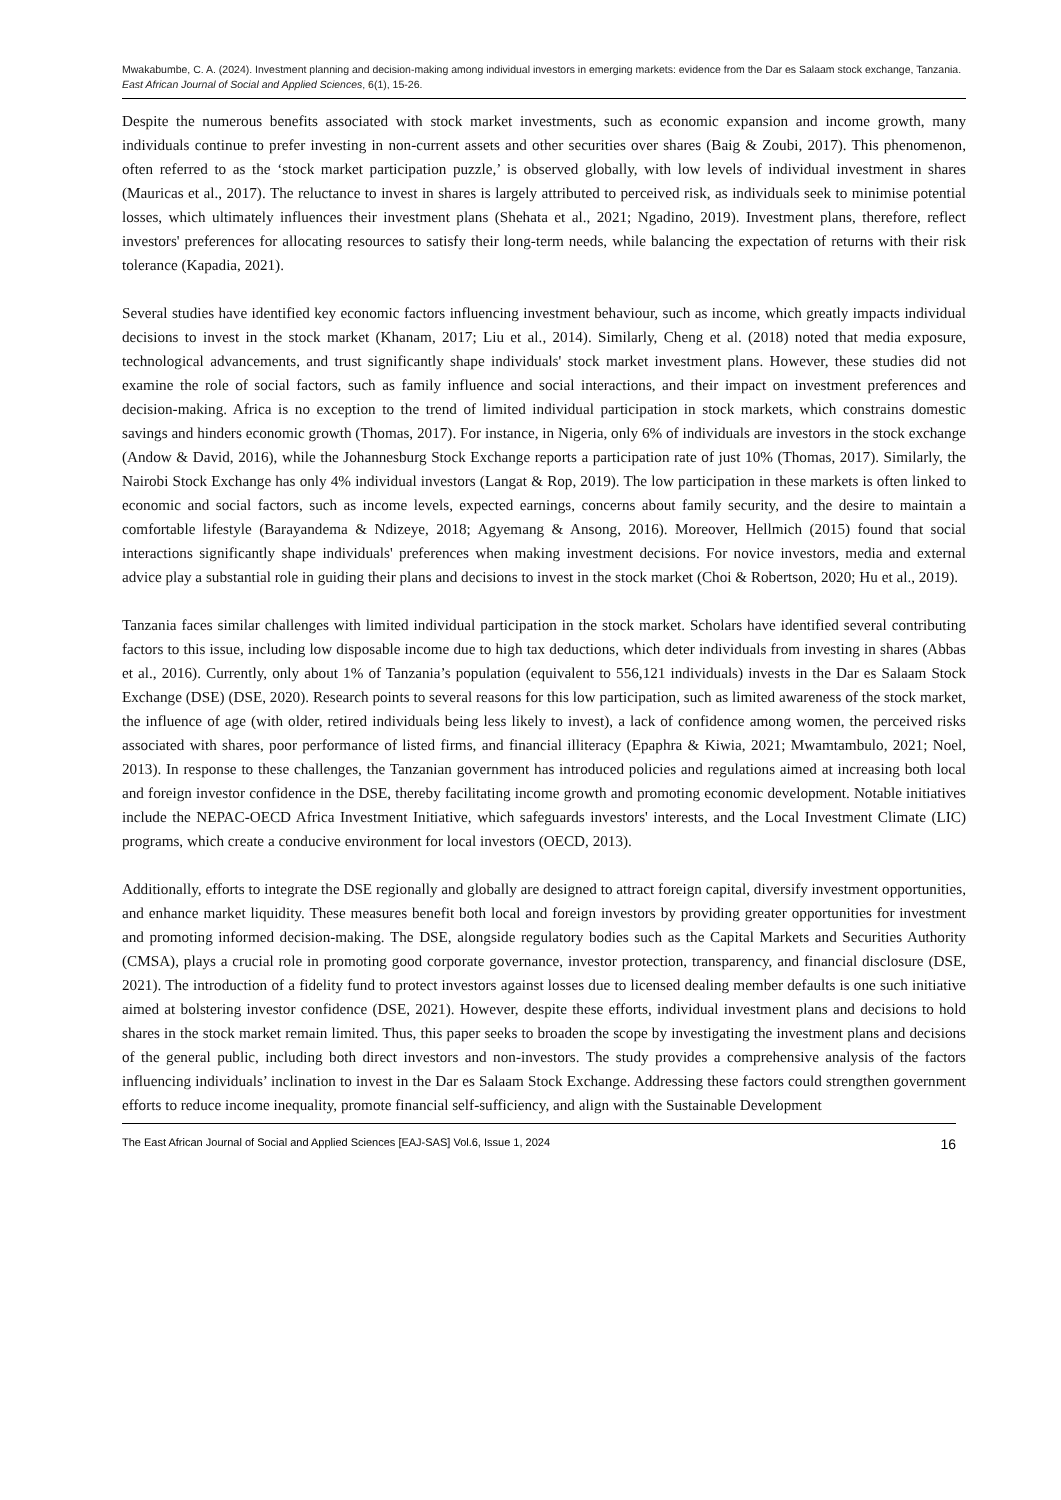Mwakabumbe, C. A. (2024). Investment planning and decision-making among individual investors in emerging markets: evidence from the Dar es Salaam stock exchange, Tanzania. East African Journal of Social and Applied Sciences, 6(1), 15-26.
Despite the numerous benefits associated with stock market investments, such as economic expansion and income growth, many individuals continue to prefer investing in non-current assets and other securities over shares (Baig & Zoubi, 2017). This phenomenon, often referred to as the ‘stock market participation puzzle,’ is observed globally, with low levels of individual investment in shares (Mauricas et al., 2017). The reluctance to invest in shares is largely attributed to perceived risk, as individuals seek to minimise potential losses, which ultimately influences their investment plans (Shehata et al., 2021; Ngadino, 2019). Investment plans, therefore, reflect investors' preferences for allocating resources to satisfy their long-term needs, while balancing the expectation of returns with their risk tolerance (Kapadia, 2021).
Several studies have identified key economic factors influencing investment behaviour, such as income, which greatly impacts individual decisions to invest in the stock market (Khanam, 2017; Liu et al., 2014). Similarly, Cheng et al. (2018) noted that media exposure, technological advancements, and trust significantly shape individuals' stock market investment plans. However, these studies did not examine the role of social factors, such as family influence and social interactions, and their impact on investment preferences and decision-making. Africa is no exception to the trend of limited individual participation in stock markets, which constrains domestic savings and hinders economic growth (Thomas, 2017). For instance, in Nigeria, only 6% of individuals are investors in the stock exchange (Andow & David, 2016), while the Johannesburg Stock Exchange reports a participation rate of just 10% (Thomas, 2017). Similarly, the Nairobi Stock Exchange has only 4% individual investors (Langat & Rop, 2019). The low participation in these markets is often linked to economic and social factors, such as income levels, expected earnings, concerns about family security, and the desire to maintain a comfortable lifestyle (Barayandema & Ndizeye, 2018; Agyemang & Ansong, 2016). Moreover, Hellmich (2015) found that social interactions significantly shape individuals' preferences when making investment decisions. For novice investors, media and external advice play a substantial role in guiding their plans and decisions to invest in the stock market (Choi & Robertson, 2020; Hu et al., 2019).
Tanzania faces similar challenges with limited individual participation in the stock market. Scholars have identified several contributing factors to this issue, including low disposable income due to high tax deductions, which deter individuals from investing in shares (Abbas et al., 2016). Currently, only about 1% of Tanzania’s population (equivalent to 556,121 individuals) invests in the Dar es Salaam Stock Exchange (DSE) (DSE, 2020). Research points to several reasons for this low participation, such as limited awareness of the stock market, the influence of age (with older, retired individuals being less likely to invest), a lack of confidence among women, the perceived risks associated with shares, poor performance of listed firms, and financial illiteracy (Epaphra & Kiwia, 2021; Mwamtambulo, 2021; Noel, 2013). In response to these challenges, the Tanzanian government has introduced policies and regulations aimed at increasing both local and foreign investor confidence in the DSE, thereby facilitating income growth and promoting economic development. Notable initiatives include the NEPAC-OECD Africa Investment Initiative, which safeguards investors' interests, and the Local Investment Climate (LIC) programs, which create a conducive environment for local investors (OECD, 2013).
Additionally, efforts to integrate the DSE regionally and globally are designed to attract foreign capital, diversify investment opportunities, and enhance market liquidity. These measures benefit both local and foreign investors by providing greater opportunities for investment and promoting informed decision-making. The DSE, alongside regulatory bodies such as the Capital Markets and Securities Authority (CMSA), plays a crucial role in promoting good corporate governance, investor protection, transparency, and financial disclosure (DSE, 2021). The introduction of a fidelity fund to protect investors against losses due to licensed dealing member defaults is one such initiative aimed at bolstering investor confidence (DSE, 2021). However, despite these efforts, individual investment plans and decisions to hold shares in the stock market remain limited. Thus, this paper seeks to broaden the scope by investigating the investment plans and decisions of the general public, including both direct investors and non-investors. The study provides a comprehensive analysis of the factors influencing individuals’ inclination to invest in the Dar es Salaam Stock Exchange. Addressing these factors could strengthen government efforts to reduce income inequality, promote financial self-sufficiency, and align with the Sustainable Development
The East African Journal of Social and Applied Sciences [EAJ-SAS] Vol.6, Issue 1, 2024 16